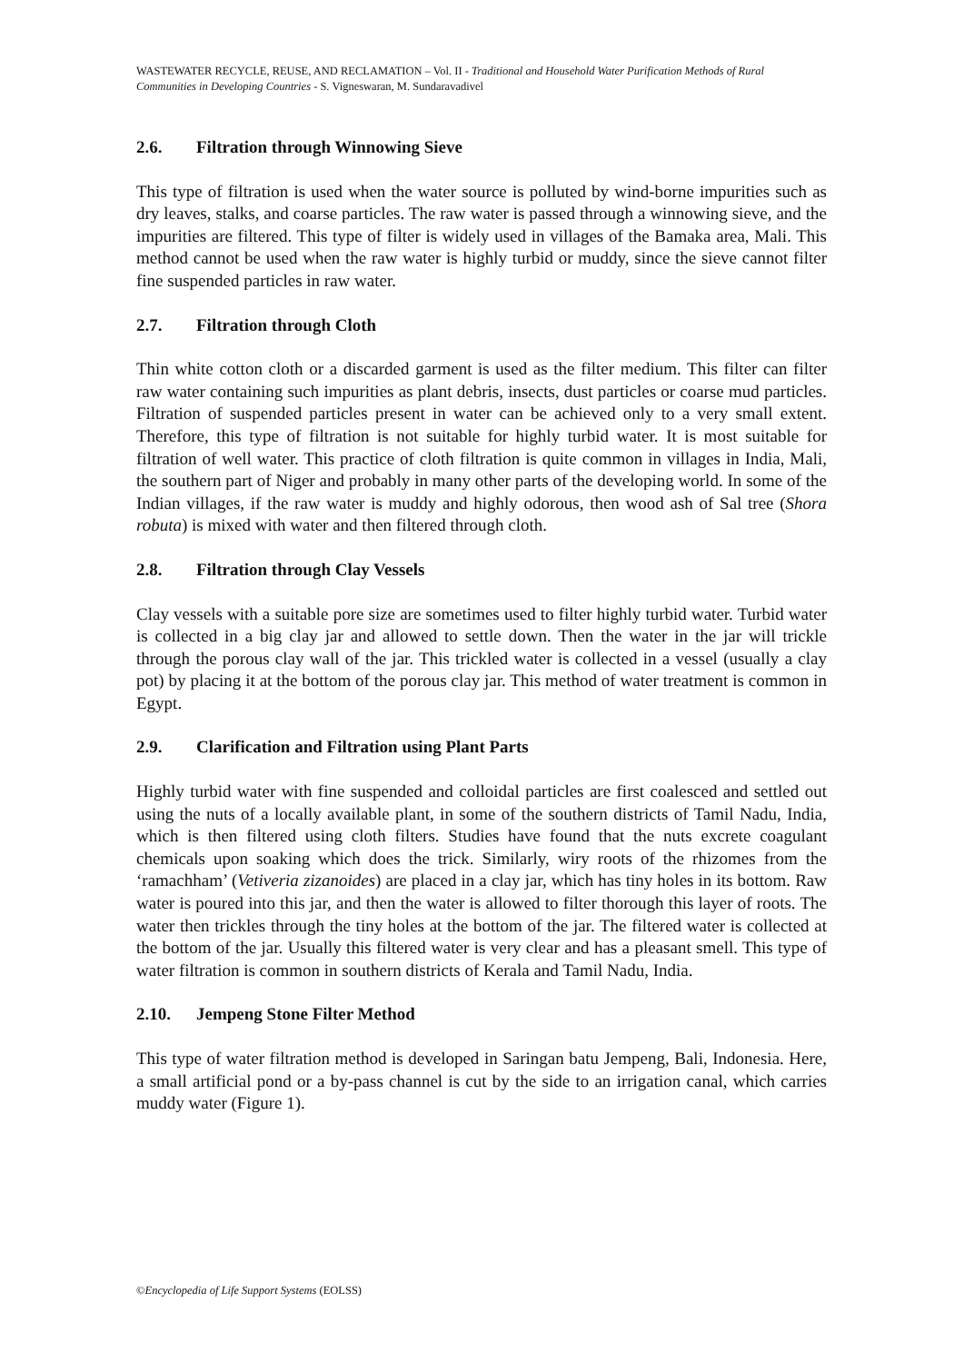WASTEWATER RECYCLE, REUSE, AND RECLAMATION – Vol. II - Traditional and Household Water Purification Methods of Rural Communities in Developing Countries - S. Vigneswaran, M. Sundaravadivel
2.6. Filtration through Winnowing Sieve
This type of filtration is used when the water source is polluted by wind-borne impurities such as dry leaves, stalks, and coarse particles. The raw water is passed through a winnowing sieve, and the impurities are filtered. This type of filter is widely used in villages of the Bamaka area, Mali. This method cannot be used when the raw water is highly turbid or muddy, since the sieve cannot filter fine suspended particles in raw water.
2.7. Filtration through Cloth
Thin white cotton cloth or a discarded garment is used as the filter medium. This filter can filter raw water containing such impurities as plant debris, insects, dust particles or coarse mud particles. Filtration of suspended particles present in water can be achieved only to a very small extent. Therefore, this type of filtration is not suitable for highly turbid water. It is most suitable for filtration of well water. This practice of cloth filtration is quite common in villages in India, Mali, the southern part of Niger and probably in many other parts of the developing world. In some of the Indian villages, if the raw water is muddy and highly odorous, then wood ash of Sal tree (Shora robuta) is mixed with water and then filtered through cloth.
2.8. Filtration through Clay Vessels
Clay vessels with a suitable pore size are sometimes used to filter highly turbid water. Turbid water is collected in a big clay jar and allowed to settle down. Then the water in the jar will trickle through the porous clay wall of the jar. This trickled water is collected in a vessel (usually a clay pot) by placing it at the bottom of the porous clay jar. This method of water treatment is common in Egypt.
2.9. Clarification and Filtration using Plant Parts
Highly turbid water with fine suspended and colloidal particles are first coalesced and settled out using the nuts of a locally available plant, in some of the southern districts of Tamil Nadu, India, which is then filtered using cloth filters. Studies have found that the nuts excrete coagulant chemicals upon soaking which does the trick. Similarly, wiry roots of the rhizomes from the ‘ramachham’ (Vetiveria zizanoides) are placed in a clay jar, which has tiny holes in its bottom. Raw water is poured into this jar, and then the water is allowed to filter thorough this layer of roots. The water then trickles through the tiny holes at the bottom of the jar. The filtered water is collected at the bottom of the jar. Usually this filtered water is very clear and has a pleasant smell. This type of water filtration is common in southern districts of Kerala and Tamil Nadu, India.
2.10. Jempeng Stone Filter Method
This type of water filtration method is developed in Saringan batu Jempeng, Bali, Indonesia. Here, a small artificial pond or a by-pass channel is cut by the side to an irrigation canal, which carries muddy water (Figure 1).
©Encyclopedia of Life Support Systems (EOLSS)